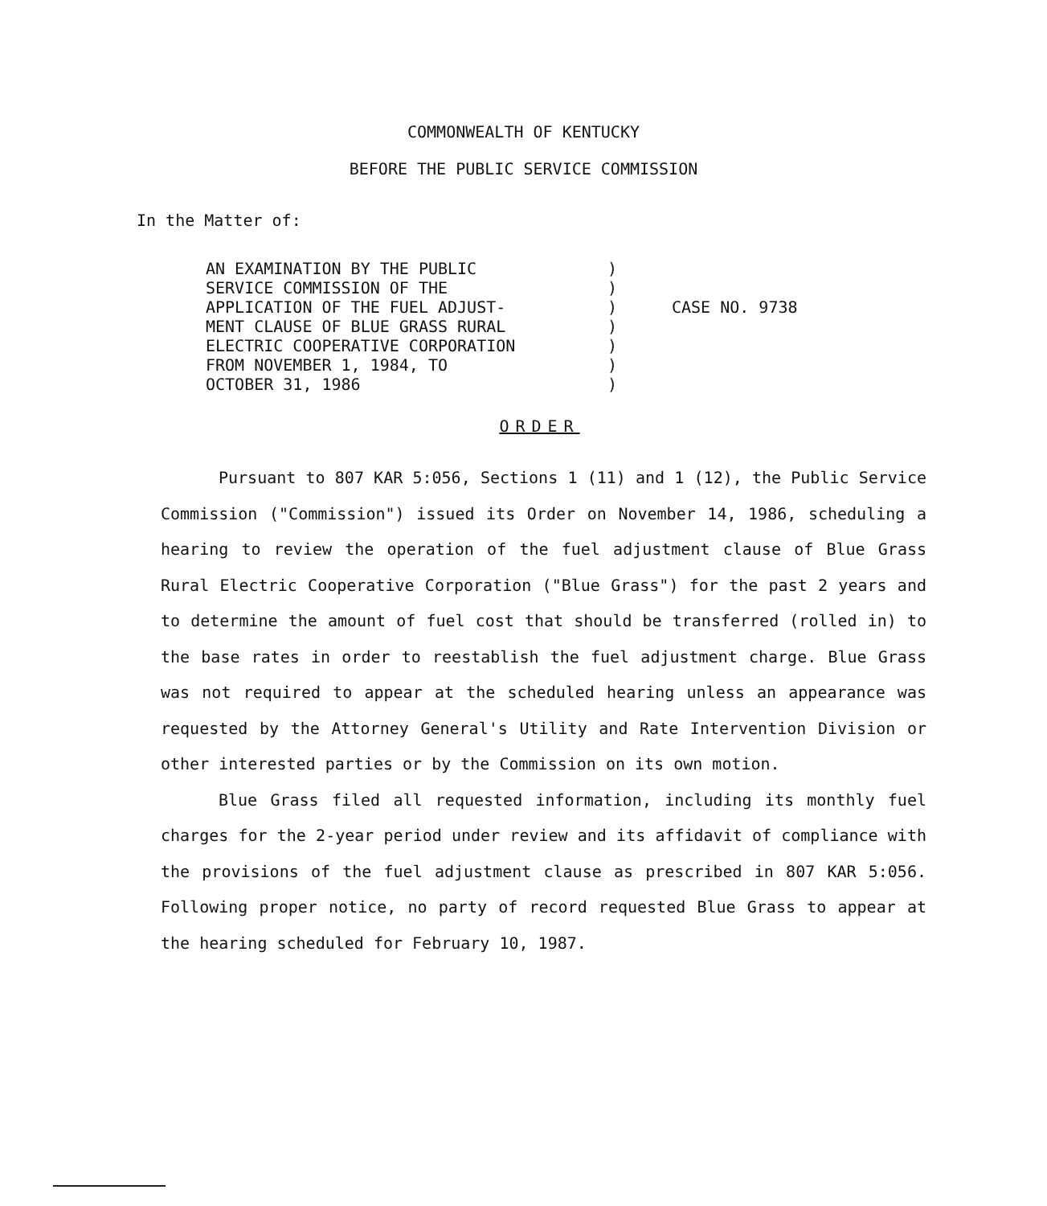COMMONWEALTH OF KENTUCKY
BEFORE THE PUBLIC SERVICE COMMISSION
In the Matter of:
AN EXAMINATION BY THE PUBLIC
SERVICE COMMISSION OF THE
APPLICATION OF THE FUEL ADJUST-
MENT CLAUSE OF BLUE GRASS RURAL
ELECTRIC COOPERATIVE CORPORATION
FROM NOVEMBER 1, 1984, TO
OCTOBER 31, 1986
)
)
)
)
)
)
)
CASE NO. 9738
ORDER
Pursuant to 807 KAR 5:056, Sections 1 (11) and 1 (12), the Public Service Commission ("Commission") issued its Order on November 14, 1986, scheduling a hearing to review the operation of the fuel adjustment clause of Blue Grass Rural Electric Cooperative Corporation ("Blue Grass") for the past 2 years and to determine the amount of fuel cost that should be transferred (rolled in) to the base rates in order to reestablish the fuel adjustment charge. Blue Grass was not required to appear at the scheduled hearing unless an appearance was requested by the Attorney General's Utility and Rate Intervention Division or other interested parties or by the Commission on its own motion.
Blue Grass filed all requested information, including its monthly fuel charges for the 2-year period under review and its affidavit of compliance with the provisions of the fuel adjustment clause as prescribed in 807 KAR 5:056. Following proper notice, no party of record requested Blue Grass to appear at the hearing scheduled for February 10, 1987.